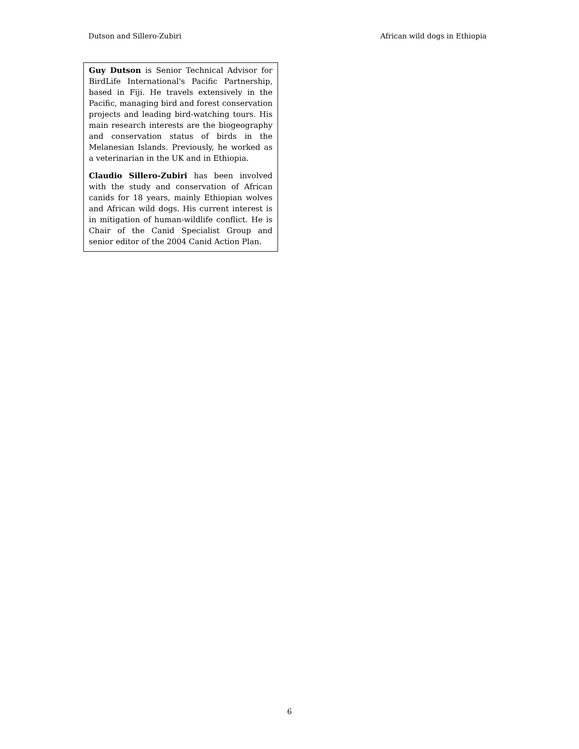Dutson and Sillero-Zubiri African wild dogs in Ethiopia
Guy Dutson is Senior Technical Advisor for BirdLife International's Pacific Partnership, based in Fiji. He travels extensively in the Pacific, managing bird and forest conservation projects and leading bird-watching tours. His main research interests are the biogeography and conservation status of birds in the Melanesian Islands. Previously, he worked as a veterinarian in the UK and in Ethiopia.
Claudio Sillero-Zubiri has been involved with the study and conservation of African canids for 18 years, mainly Ethiopian wolves and African wild dogs. His current interest is in mitigation of human-wildlife conflict. He is Chair of the Canid Specialist Group and senior editor of the 2004 Canid Action Plan.
6